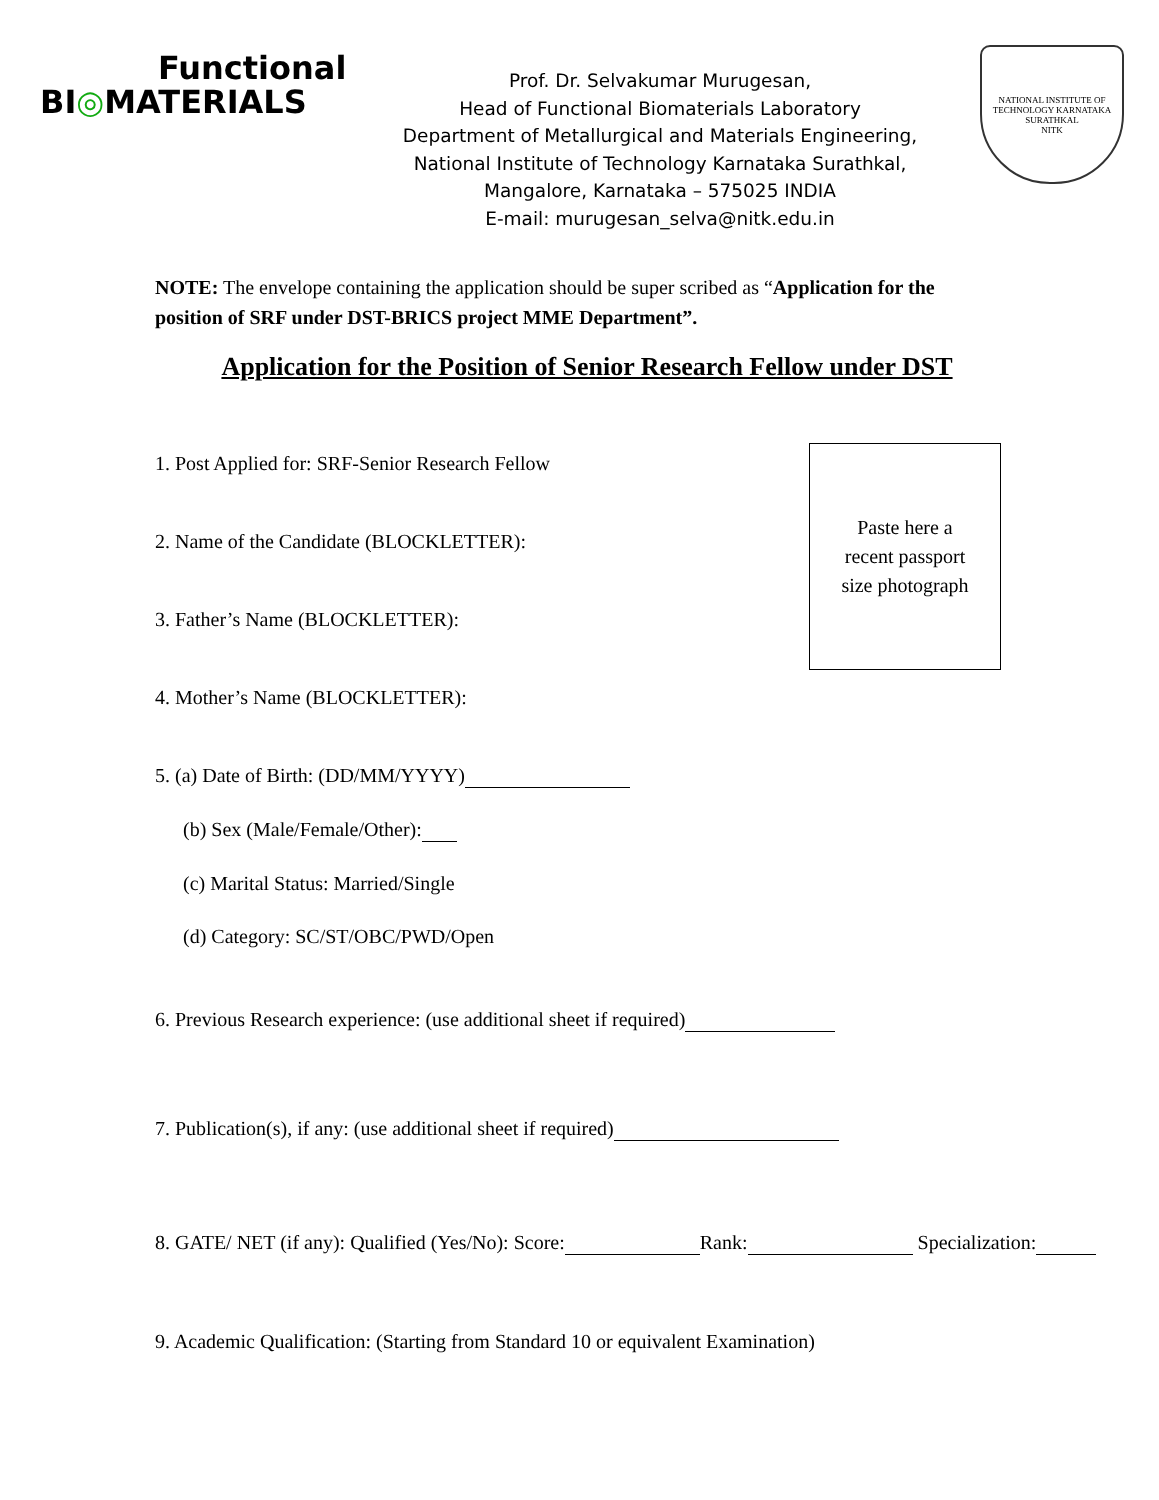Functional
BI◎MATERIALS
Prof. Dr. Selvakumar Murugesan,
Head of Functional Biomaterials Laboratory
Department of Metallurgical and Materials Engineering,
National Institute of Technology Karnataka Surathkal,
Mangalore, Karnataka – 575025 INDIA
E-mail: murugesan_selva@nitk.edu.in
NATIONAL INSTITUTE OF TECHNOLOGY KARNATAKA SURATHKAL
NITK
NOTE: The envelope containing the application should be super scribed as “Application for the position of SRF under DST-BRICS project MME Department”.
Application for the Position of Senior Research Fellow under DST
1. Post Applied for: SRF-Senior Research Fellow
2. Name of the Candidate (BLOCKLETTER):
3. Father’s Name (BLOCKLETTER):
4. Mother’s Name (BLOCKLETTER):
5. (a) Date of Birth: (DD/MM/YYYY)
(b) Sex (Male/Female/Other):
(c) Marital Status: Married/Single
(d) Category: SC/ST/OBC/PWD/Open
6. Previous Research experience: (use additional sheet if required)
7. Publication(s), if any: (use additional sheet if required)
8. GATE/ NET (if any): Qualified (Yes/No): Score: Rank: Specialization:
9. Academic Qualification: (Starting from Standard 10 or equivalent Examination)
Paste here a
recent passport
size photograph